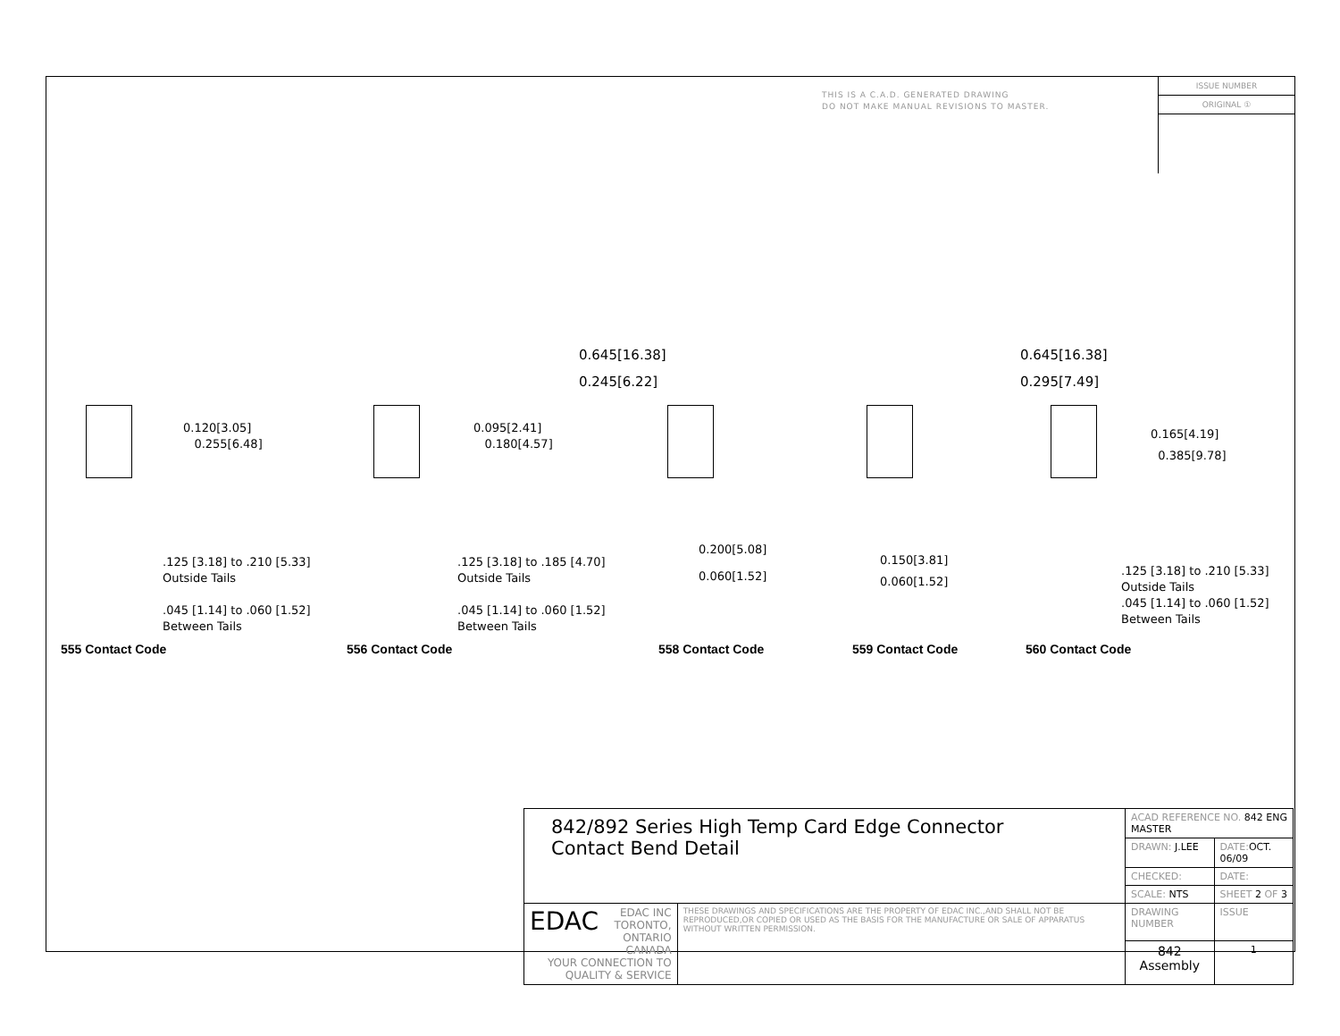THIS IS A C.A.D. GENERATED DRAWING
DO NOT MAKE MANUAL REVISIONS TO MASTER.
ISSUE NUMBER
ORIGINAL ①
0.120[3.05]
0.255[6.48]
.125 [3.18] to .210 [5.33]
Outside Tails
.045 [1.14] to .060 [1.52]
Between Tails
0.095[2.41]
0.180[4.57]
.125 [3.18] to .185 [4.70]
Outside Tails
.045 [1.14] to .060 [1.52]
Between Tails
0.645[16.38]
0.245[6.22]
0.200[5.08]
0.060[1.52]
0.645[16.38]
0.295[7.49]
0.150[3.81]
0.060[1.52]
0.165[4.19]
0.385[9.78]
.125 [3.18] to .210 [5.33]
Outside Tails
.045 [1.14] to .060 [1.52]
Between Tails
555 Contact Code 556 Contact Code 558 Contact Code 559 Contact Code 560 Contact Code
| 842/892 Series High Temp Card Edge Connector Contact Bend Detail | | ACAD REFERENCE NO. 842 ENG MASTER | | |
| | | DRAWN: J.LEE | DATE: OCT. 06/09 | |
| | | CHECKED: | DATE: | |
| | | SCALE: NTS | SHEET 2 OF 3 | |
| EDAC EDAC INC TORONTO, ONTARIO CANADA YOUR CONNECTION TO QUALITY & SERVICE | THESE DRAWINGS AND SPECIFICATIONS ARE THE PROPERTY OF EDAC INC.,AND SHALL NOT BE REPRODUCED,OR COPIED OR USED AS THE BASIS FOR THE MANUFACTURE OR SALE OF APPARATUS WITHOUT WRITTEN PERMISSION. | DRAWING NUMBER | | ISSUE |
| | | 842 Assembly | | 1 |